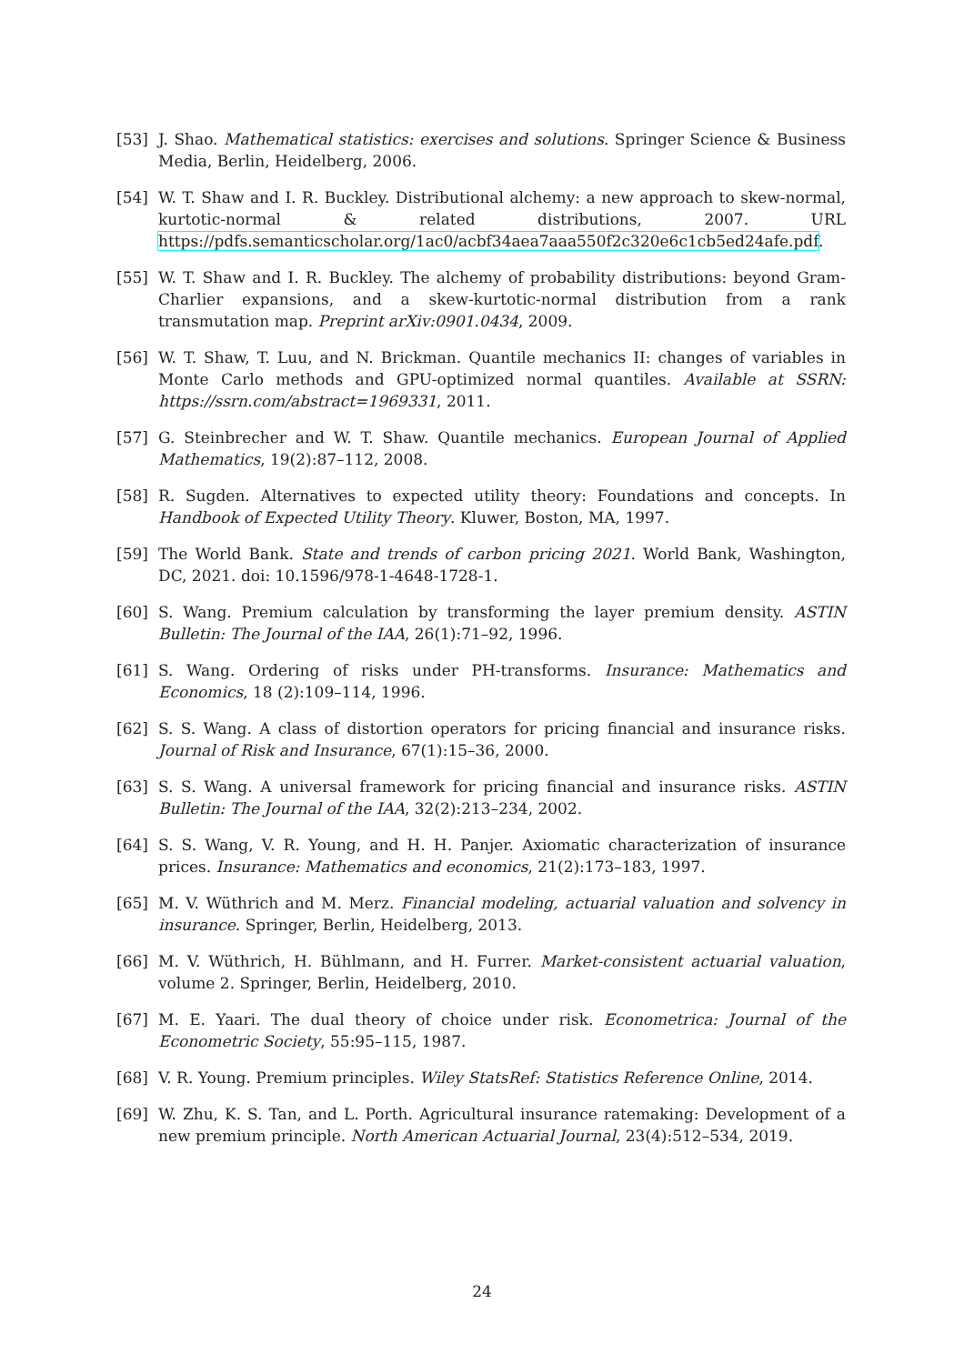[53] J. Shao. Mathematical statistics: exercises and solutions. Springer Science & Business Media, Berlin, Heidelberg, 2006.
[54] W. T. Shaw and I. R. Buckley. Distributional alchemy: a new approach to skew-normal, kurtotic-normal & related distributions, 2007. URL https://pdfs.semanticscholar.org/1ac0/acbf34aea7aaa550f2c320e6c1cb5ed24afe.pdf.
[55] W. T. Shaw and I. R. Buckley. The alchemy of probability distributions: beyond Gram-Charlier expansions, and a skew-kurtotic-normal distribution from a rank transmutation map. Preprint arXiv:0901.0434, 2009.
[56] W. T. Shaw, T. Luu, and N. Brickman. Quantile mechanics II: changes of variables in Monte Carlo methods and GPU-optimized normal quantiles. Available at SSRN: https://ssrn.com/abstract=1969331, 2011.
[57] G. Steinbrecher and W. T. Shaw. Quantile mechanics. European Journal of Applied Mathematics, 19(2):87–112, 2008.
[58] R. Sugden. Alternatives to expected utility theory: Foundations and concepts. In Handbook of Expected Utility Theory. Kluwer, Boston, MA, 1997.
[59] The World Bank. State and trends of carbon pricing 2021. World Bank, Washington, DC, 2021. doi: 10.1596/978-1-4648-1728-1.
[60] S. Wang. Premium calculation by transforming the layer premium density. ASTIN Bulletin: The Journal of the IAA, 26(1):71–92, 1996.
[61] S. Wang. Ordering of risks under PH-transforms. Insurance: Mathematics and Economics, 18 (2):109–114, 1996.
[62] S. S. Wang. A class of distortion operators for pricing financial and insurance risks. Journal of Risk and Insurance, 67(1):15–36, 2000.
[63] S. S. Wang. A universal framework for pricing financial and insurance risks. ASTIN Bulletin: The Journal of the IAA, 32(2):213–234, 2002.
[64] S. S. Wang, V. R. Young, and H. H. Panjer. Axiomatic characterization of insurance prices. Insurance: Mathematics and economics, 21(2):173–183, 1997.
[65] M. V. Wüthrich and M. Merz. Financial modeling, actuarial valuation and solvency in insurance. Springer, Berlin, Heidelberg, 2013.
[66] M. V. Wüthrich, H. Bühlmann, and H. Furrer. Market-consistent actuarial valuation, volume 2. Springer, Berlin, Heidelberg, 2010.
[67] M. E. Yaari. The dual theory of choice under risk. Econometrica: Journal of the Econometric Society, 55:95–115, 1987.
[68] V. R. Young. Premium principles. Wiley StatsRef: Statistics Reference Online, 2014.
[69] W. Zhu, K. S. Tan, and L. Porth. Agricultural insurance ratemaking: Development of a new premium principle. North American Actuarial Journal, 23(4):512–534, 2019.
24